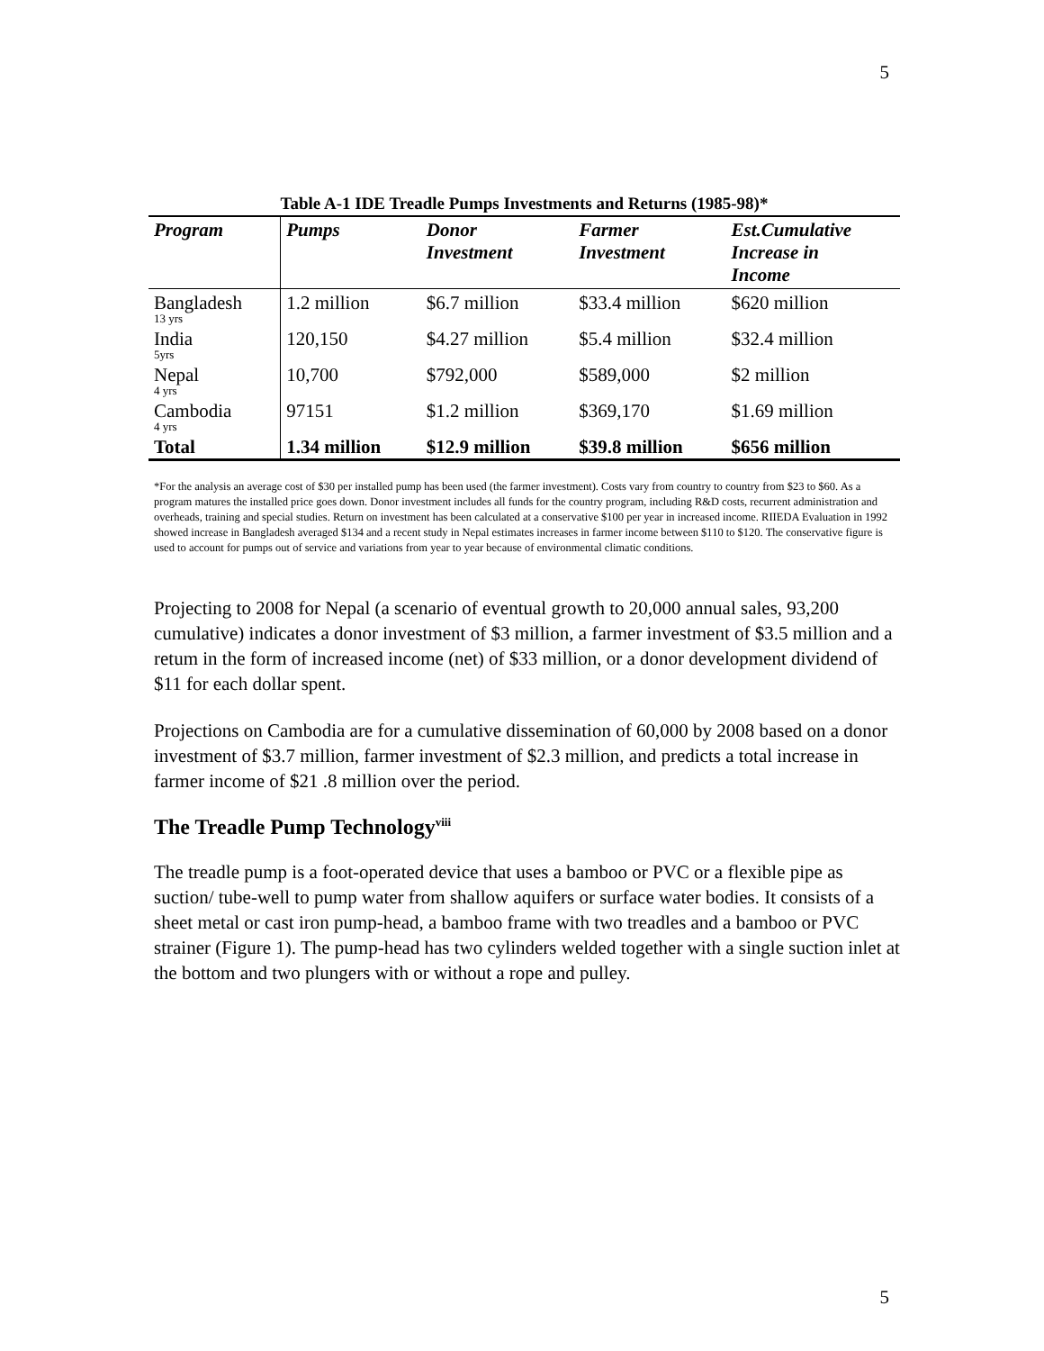5
Table A-1 IDE Treadle Pumps Investments and Returns (1985-98)*
| Program | Pumps | Donor Investment | Farmer Investment | Est.Cumulative Increase in Income |
| --- | --- | --- | --- | --- |
| Bangladesh 13 yrs | 1.2 million | $6.7 million | $33.4 million | $620 million |
| India 5yrs | 120,150 | $4.27 million | $5.4 million | $32.4 million |
| Nepal 4 yrs | 10,700 | $792,000 | $589,000 | $2 million |
| Cambodia 4 yrs | 97151 | $1.2 million | $369,170 | $1.69 million |
| Total | 1.34 million | $12.9 million | $39.8 million | $656 million |
*For the analysis an average cost of $30 per installed pump has been used (the farmer investment). Costs vary from country to country from $23 to $60. As a program matures the installed price goes down. Donor investment includes all funds for the country program, including R&D costs, recurrent administration and overheads, training and special studies. Return on investment has been calculated at a conservative $100 per year in increased income. RIIEDA Evaluation in 1992 showed increase in Bangladesh averaged $134 and a recent study in Nepal estimates increases in farmer income between $110 to $120. The conservative figure is used to account for pumps out of service and variations from year to year because of environmental climatic conditions.
Projecting to 2008 for Nepal (a scenario of eventual growth to 20,000 annual sales, 93,200 cumulative) indicates a donor investment of $3 million, a farmer investment of $3.5 million and a retum in the form of increased income (net) of $33 million, or a donor development dividend of $11 for each dollar spent.
Projections on Cambodia are for a cumulative dissemination of 60,000 by 2008 based on a donor investment of $3.7 million, farmer investment of $2.3 million, and predicts a total increase in farmer income of $21 .8 million over the period.
The Treadle Pump Technology<sup>viii</sup>
The treadle pump is a foot-operated device that uses a bamboo or PVC or a flexible pipe as suction/ tube-well to pump water from shallow aquifers or surface water bodies. It consists of a sheet metal or cast iron pump-head, a bamboo frame with two treadles and a bamboo or PVC strainer (Figure 1). The pump-head has two cylinders welded together with a single suction inlet at the bottom and two plungers with or without a rope and pulley.
5